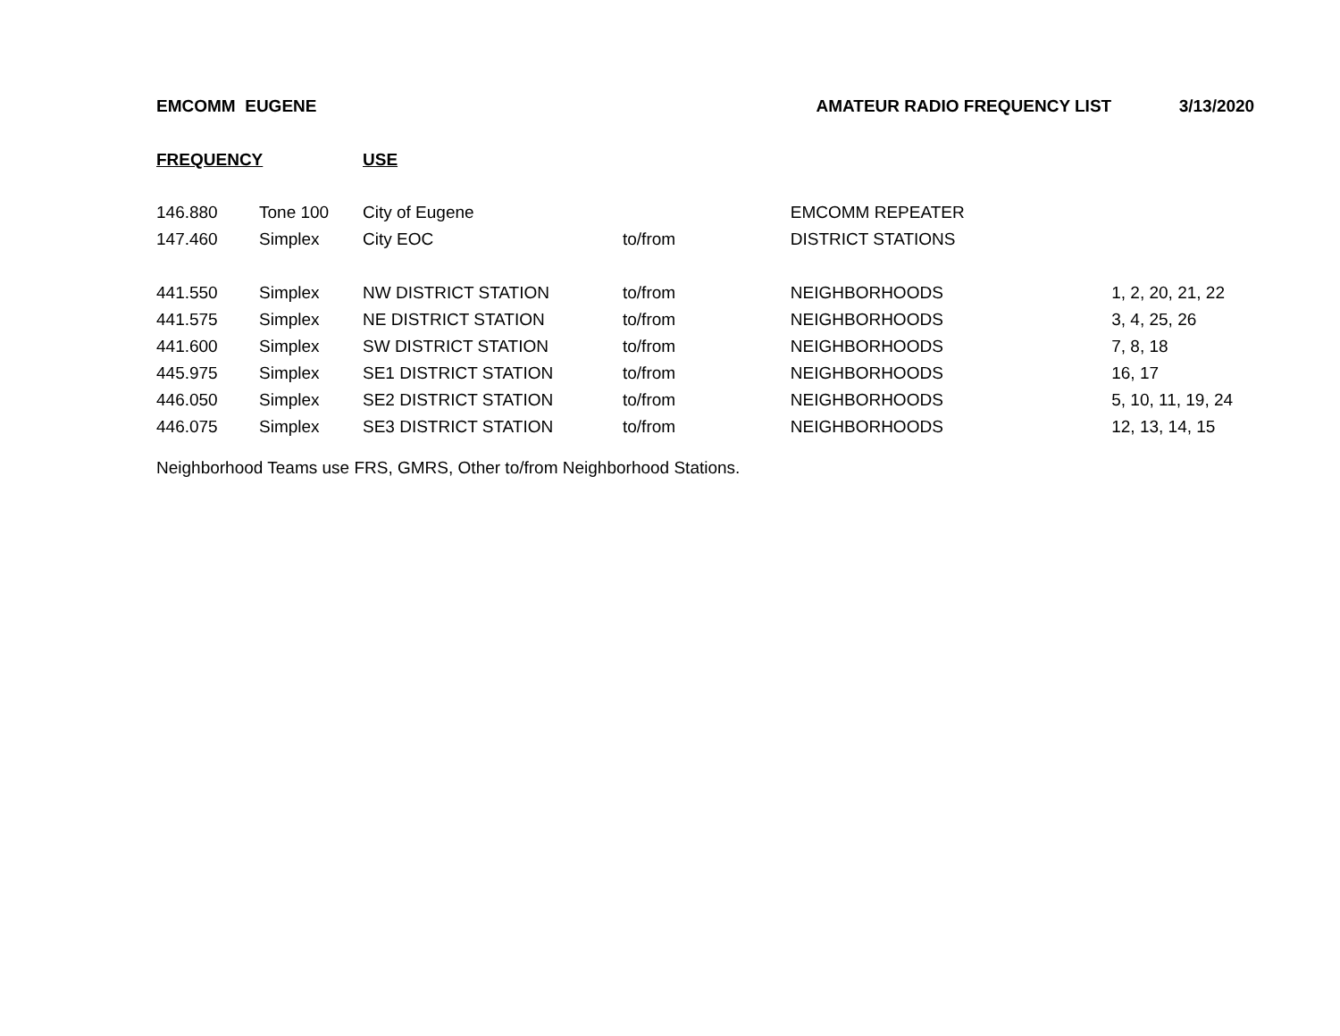| EMCOMM EUGENE | | | AMATEUR RADIO FREQUENCY LIST | | 3/13/2020 |
| FREQUENCY | | USE | | | |
| 146.880 | Tone 100 | City of Eugene | | EMCOMM REPEATER | |
| 147.460 | Simplex | City EOC | to/from | DISTRICT STATIONS | |
| 441.550 | Simplex | NW DISTRICT STATION | to/from | NEIGHBORHOODS | 1, 2, 20, 21, 22 |
| 441.575 | Simplex | NE DISTRICT STATION | to/from | NEIGHBORHOODS | 3, 4, 25, 26 |
| 441.600 | Simplex | SW DISTRICT STATION | to/from | NEIGHBORHOODS | 7, 8, 18 |
| 445.975 | Simplex | SE1 DISTRICT STATION | to/from | NEIGHBORHOODS | 16, 17 |
| 446.050 | Simplex | SE2 DISTRICT STATION | to/from | NEIGHBORHOODS | 5, 10, 11, 19, 24 |
| 446.075 | Simplex | SE3 DISTRICT STATION | to/from | NEIGHBORHOODS | 12, 13, 14, 15 |
Neighborhood Teams use FRS, GMRS, Other to/from Neighborhood Stations.